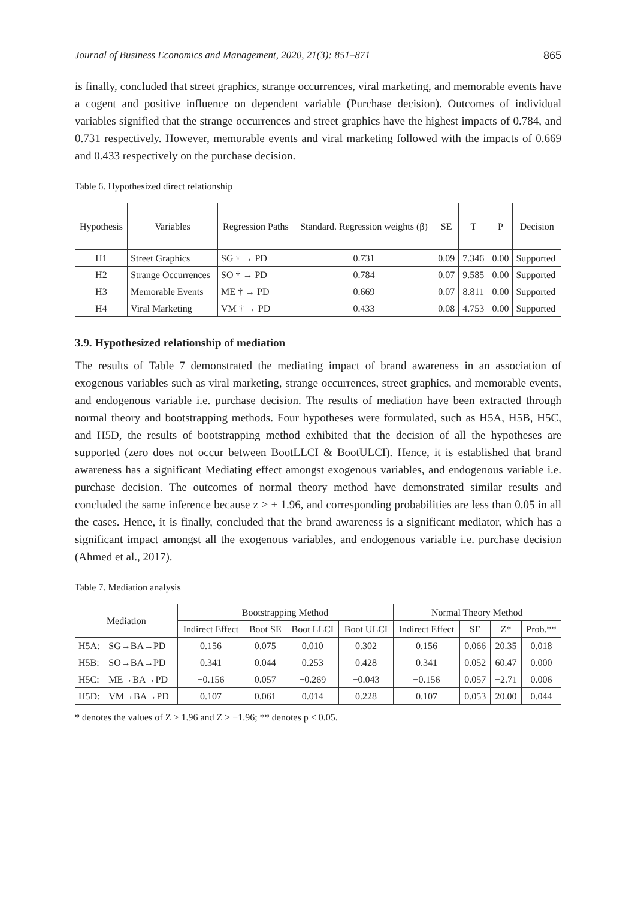Journal of Business Economics and Management, 2020, 21(3): 851–871 865
is finally, concluded that street graphics, strange occurrences, viral marketing, and memorable events have a cogent and positive influence on dependent variable (Purchase decision). Outcomes of individual variables signified that the strange occurrences and street graphics have the highest impacts of 0.784, and 0.731 respectively. However, memorable events and viral marketing followed with the impacts of 0.669 and 0.433 respectively on the purchase decision.
Table 6. Hypothesized direct relationship
| Hypothesis | Variables | Regression Paths | Standard. Regression weights (β) | SE | T | P | Decision |
| --- | --- | --- | --- | --- | --- | --- | --- |
| H1 | Street Graphics | SG † → PD | 0.731 | 0.09 | 7.346 | 0.00 | Supported |
| H2 | Strange Occurrences | SO † → PD | 0.784 | 0.07 | 9.585 | 0.00 | Supported |
| H3 | Memorable Events | ME † → PD | 0.669 | 0.07 | 8.811 | 0.00 | Supported |
| H4 | Viral Marketing | VM † → PD | 0.433 | 0.08 | 4.753 | 0.00 | Supported |
3.9. Hypothesized relationship of mediation
The results of Table 7 demonstrated the mediating impact of brand awareness in an association of exogenous variables such as viral marketing, strange occurrences, street graphics, and memorable events, and endogenous variable i.e. purchase decision. The results of mediation have been extracted through normal theory and bootstrapping methods. Four hypotheses were formulated, such as H5A, H5B, H5C, and H5D, the results of bootstrapping method exhibited that the decision of all the hypotheses are supported (zero does not occur between BootLLCI & BootULCI). Hence, it is established that brand awareness has a significant Mediating effect amongst exogenous variables, and endogenous variable i.e. purchase decision. The outcomes of normal theory method have demonstrated similar results and concluded the same inference because z > ± 1.96, and corresponding probabilities are less than 0.05 in all the cases. Hence, it is finally, concluded that the brand awareness is a significant mediator, which has a significant impact amongst all the exogenous variables, and endogenous variable i.e. purchase decision (Ahmed et al., 2017).
Table 7. Mediation analysis
| Mediation | | Bootstrapping Method | | | | Normal Theory Method | | | |
| --- | --- | --- | --- | --- | --- | --- | --- | --- | --- |
| | | Indirect Effect | Boot SE | Boot LLCI | Boot ULCI | Indirect Effect | SE | Z* | Prob.** |
| H5A: | SG→BA→PD | 0.156 | 0.075 | 0.010 | 0.302 | 0.156 | 0.066 | 20.35 | 0.018 |
| H5B: | SO→BA→PD | 0.341 | 0.044 | 0.253 | 0.428 | 0.341 | 0.052 | 60.47 | 0.000 |
| H5C: | ME→BA→PD | −0.156 | 0.057 | −0.269 | −0.043 | −0.156 | 0.057 | −2.71 | 0.006 |
| H5D: | VM→BA→PD | 0.107 | 0.061 | 0.014 | 0.228 | 0.107 | 0.053 | 20.00 | 0.044 |
* denotes the values of Z > 1.96 and Z > −1.96; ** denotes p < 0.05.